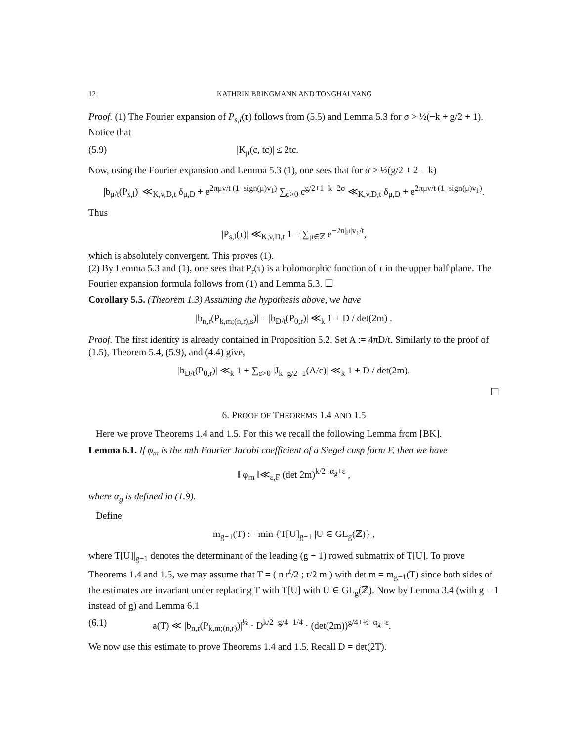12 KATHRIN BRINGMANN AND TONGHAI YANG
Proof. (1) The Fourier expansion of P<sub>s,l</sub>(τ) follows from (5.5) and Lemma 5.3 for σ > ½(−k + g/2 + 1). Notice that
(5.9) |K<sub>μ</sub>(c, tc)| ≤ 2tc.
Now, using the Fourier expansion and Lemma 5.3 (1), one sees that for σ > ½(g/2 + 2 − k)
|b<sub>μ/t</sub>(P<sub>s,l</sub>)| ≪<sub>K,v,D,t</sub> δ<sub>μ,D</sub> + e<sup>2πμv/t (1−sign(μ)v<sub>1</sub>)</sup> ∑<sub>c>0</sub> c<sup>g/2+1−k−2σ</sup> ≪<sub>K,v,D,t</sub> δ<sub>μ,D</sub> + e<sup>2πμv/t (1−sign(μ)v<sub>1</sub>)</sup>.
Thus
|P<sub>s,l</sub>(τ)| ≪<sub>K,ν,D,t</sub> 1 + ∑<sub>μ∈ℤ</sub> e<sup>−2π|μ|v<sub>1</sub>/t</sup>,
which is absolutely convergent. This proves (1).
(2) By Lemma 5.3 and (1), one sees that P<sub>r</sub>(τ) is a holomorphic function of τ in the upper half plane. The Fourier expansion formula follows from (1) and Lemma 5.3. ☐
Corollary 5.5. (Theorem 1.3) Assuming the hypothesis above, we have
|b<sub>n,r</sub>(P<sub>k,m;(n,r),s</sub>)| = |b<sub>D/t</sub>(P<sub>0,r</sub>)| ≪<sub>k</sub> 1 + D / det(2m) .
Proof. The first identity is already contained in Proposition 5.2. Set A := 4πD/t. Similarly to the proof of (1.5), Theorem 5.4, (5.9), and (4.4) give,
|b<sub>D/t</sub>(P<sub>0,r</sub>)| ≪<sub>k</sub> 1 + ∑<sub>c>0</sub> |J<sub>k−g/2−1</sub>(A/c)| ≪<sub>k</sub> 1 + D / det(2m).
☐
6. PROOF OF THEOREMS 1.4 AND 1.5
Here we prove Theorems 1.4 and 1.5. For this we recall the following Lemma from [BK].
Lemma 6.1. If φ<sub>m</sub> is the mth Fourier Jacobi coefficient of a Siegel cusp form F, then we have
‖ φ<sub>m</sub> ‖≪<sub>ε,F</sub> (det 2m)<sup>k/2−α<sub>g</sub>+ε</sup> ,
where α<sub>g</sub> is defined in (1.9).
Define
m<sub>g−1</sub>(T) := min {T[U]<sub>g−1</sub> |U ∈ GL<sub>g</sub>(ℤ)} ,
where T[U]|<sub>g−1</sub> denotes the determinant of the leading (g − 1) rowed submatrix of T[U]. To prove Theorems 1.4 and 1.5, we may assume that T = ( n r<sup>t</sup>/2 ; r/2 m ) with det m = m<sub>g−1</sub>(T) since both sides of the estimates are invariant under replacing T with T[U] with U ∈ GL<sub>g</sub>(ℤ). Now by Lemma 3.4 (with g − 1 instead of g) and Lemma 6.1
(6.1) a(T) ≪ |b<sub>n,r</sub>(P<sub>k,m;(n,r)</sub>)|<sup>½</sup> · D<sup>k/2−g/4−1/4</sup> · (det(2m))<sup>g/4+½−α<sub>g</sub>+ε</sup>.
We now use this estimate to prove Theorems 1.4 and 1.5. Recall D = det(2T).